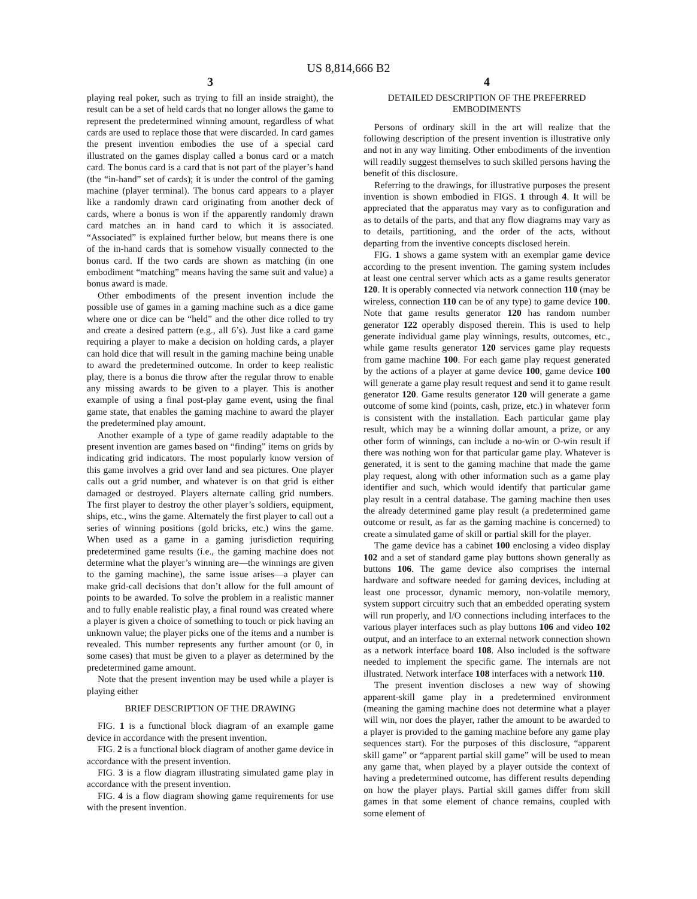US 8,814,666 B2
3
playing real poker, such as trying to fill an inside straight), the result can be a set of held cards that no longer allows the game to represent the predetermined winning amount, regardless of what cards are used to replace those that were discarded. In card games the present invention embodies the use of a special card illustrated on the games display called a bonus card or a match card. The bonus card is a card that is not part of the player’s hand (the “in-hand” set of cards); it is under the control of the gaming machine (player terminal). The bonus card appears to a player like a randomly drawn card originating from another deck of cards, where a bonus is won if the apparently randomly drawn card matches an in hand card to which it is associated. “Associated” is explained further below, but means there is one of the in-hand cards that is somehow visually connected to the bonus card. If the two cards are shown as matching (in one embodiment “matching” means having the same suit and value) a bonus award is made.
Other embodiments of the present invention include the possible use of games in a gaming machine such as a dice game where one or dice can be “held” and the other dice rolled to try and create a desired pattern (e.g., all 6’s). Just like a card game requiring a player to make a decision on holding cards, a player can hold dice that will result in the gaming machine being unable to award the predetermined outcome. In order to keep realistic play, there is a bonus die throw after the regular throw to enable any missing awards to be given to a player. This is another example of using a final post-play game event, using the final game state, that enables the gaming machine to award the player the predetermined play amount.
Another example of a type of game readily adaptable to the present invention are games based on “finding” items on grids by indicating grid indicators. The most popularly know version of this game involves a grid over land and sea pictures. One player calls out a grid number, and whatever is on that grid is either damaged or destroyed. Players alternate calling grid numbers. The first player to destroy the other player’s soldiers, equipment, ships, etc., wins the game. Alternately the first player to call out a series of winning positions (gold bricks, etc.) wins the game. When used as a game in a gaming jurisdiction requiring predetermined game results (i.e., the gaming machine does not determine what the player’s winning are—the winnings are given to the gaming machine), the same issue arises—a player can make grid-call decisions that don’t allow for the full amount of points to be awarded. To solve the problem in a realistic manner and to fully enable realistic play, a final round was created where a player is given a choice of something to touch or pick having an unknown value; the player picks one of the items and a number is revealed. This number represents any further amount (or 0, in some cases) that must be given to a player as determined by the predetermined game amount.
Note that the present invention may be used while a player is playing either
BRIEF DESCRIPTION OF THE DRAWING
FIG. 1 is a functional block diagram of an example game device in accordance with the present invention.
FIG. 2 is a functional block diagram of another game device in accordance with the present invention.
FIG. 3 is a flow diagram illustrating simulated game play in accordance with the present invention.
FIG. 4 is a flow diagram showing game requirements for use with the present invention.
4
DETAILED DESCRIPTION OF THE PREFERRED EMBODIMENTS
Persons of ordinary skill in the art will realize that the following description of the present invention is illustrative only and not in any way limiting. Other embodiments of the invention will readily suggest themselves to such skilled persons having the benefit of this disclosure.
Referring to the drawings, for illustrative purposes the present invention is shown embodied in FIGS. 1 through 4. It will be appreciated that the apparatus may vary as to configuration and as to details of the parts, and that any flow diagrams may vary as to details, partitioning, and the order of the acts, without departing from the inventive concepts disclosed herein.
FIG. 1 shows a game system with an exemplar game device according to the present invention. The gaming system includes at least one central server which acts as a game results generator 120. It is operably connected via network connection 110 (may be wireless, connection 110 can be of any type) to game device 100. Note that game results generator 120 has random number generator 122 operably disposed therein. This is used to help generate individual game play winnings, results, outcomes, etc., while game results generator 120 services game play requests from game machine 100. For each game play request generated by the actions of a player at game device 100, game device 100 will generate a game play result request and send it to game result generator 120. Game results generator 120 will generate a game outcome of some kind (points, cash, prize, etc.) in whatever form is consistent with the installation. Each particular game play result, which may be a winning dollar amount, a prize, or any other form of winnings, can include a no-win or O-win result if there was nothing won for that particular game play. Whatever is generated, it is sent to the gaming machine that made the game play request, along with other information such as a game play identifier and such, which would identify that particular game play result in a central database. The gaming machine then uses the already determined game play result (a predetermined game outcome or result, as far as the gaming machine is concerned) to create a simulated game of skill or partial skill for the player.
The game device has a cabinet 100 enclosing a video display 102 and a set of standard game play buttons shown generally as buttons 106. The game device also comprises the internal hardware and software needed for gaming devices, including at least one processor, dynamic memory, non-volatile memory, system support circuitry such that an embedded operating system will run properly, and I/O connections including interfaces to the various player interfaces such as play buttons 106 and video 102 output, and an interface to an external network connection shown as a network interface board 108. Also included is the software needed to implement the specific game. The internals are not illustrated. Network interface 108 interfaces with a network 110.
The present invention discloses a new way of showing apparent-skill game play in a predetermined environment (meaning the gaming machine does not determine what a player will win, nor does the player, rather the amount to be awarded to a player is provided to the gaming machine before any game play sequences start). For the purposes of this disclosure, “apparent skill game” or “apparent partial skill game” will be used to mean any game that, when played by a player outside the context of having a predetermined outcome, has different results depending on how the player plays. Partial skill games differ from skill games in that some element of chance remains, coupled with some element of